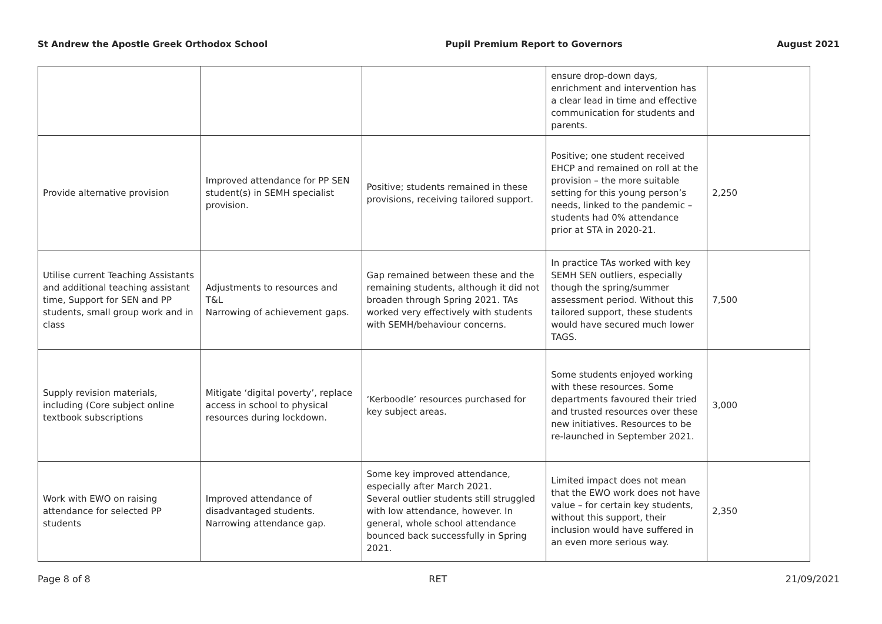St Andrew the Apostle Greek Orthodox School Pupil Premium Report to Governors August 2021
| | | | ensure drop-down days, enrichment and intervention has a clear lead in time and effective communication for students and parents. | |
| Provide alternative provision | Improved attendance for PP SEN student(s) in SEMH specialist provision. | Positive; students remained in these provisions, receiving tailored support. | Positive; one student received EHCP and remained on roll at the provision – the more suitable setting for this young person’s needs, linked to the pandemic – students had 0% attendance prior at STA in 2020-21. | 2,250 |
| Utilise current Teaching Assistants and additional teaching assistant time, Support for SEN and PP students, small group work and in class | Adjustments to resources and T&L Narrowing of achievement gaps. | Gap remained between these and the remaining students, although it did not broaden through Spring 2021. TAs worked very effectively with students with SEMH/behaviour concerns. | In practice TAs worked with key SEMH SEN outliers, especially though the spring/summer assessment period. Without this tailored support, these students would have secured much lower TAGS. | 7,500 |
| Supply revision materials, including (Core subject online textbook subscriptions | Mitigate ‘digital poverty’, replace access in school to physical resources during lockdown. | ‘Kerboodle’ resources purchased for key subject areas. | Some students enjoyed working with these resources. Some departments favoured their tried and trusted resources over these new initiatives. Resources to be re-launched in September 2021. | 3,000 |
| Work with EWO on raising attendance for selected PP students | Improved attendance of disadvantaged students. Narrowing attendance gap. | Some key improved attendance, especially after March 2021. Several outlier students still struggled with low attendance, however. In general, whole school attendance bounced back successfully in Spring 2021. | Limited impact does not mean that the EWO work does not have value – for certain key students, without this support, their inclusion would have suffered in an even more serious way. | 2,350 |
Page 8 of 8 RET 21/09/2021